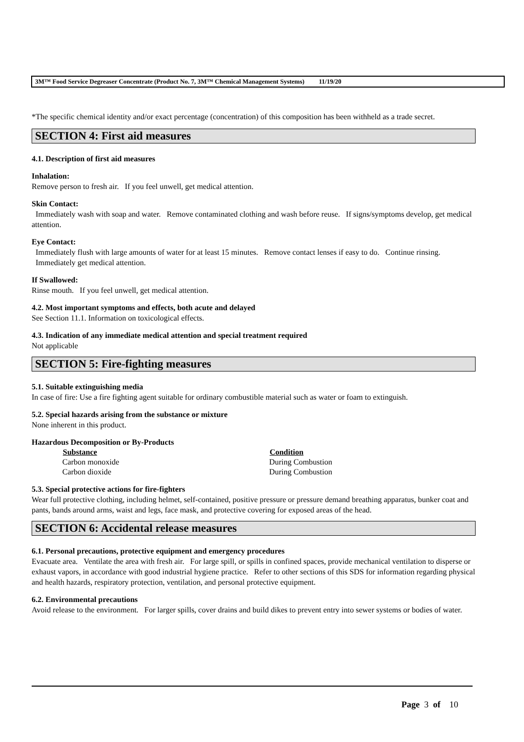3M™ Food Service Degreaser Concentrate (Product No. 7, 3M™ Chemical Management Systems) 11/19/20
*The specific chemical identity and/or exact percentage (concentration) of this composition has been withheld as a trade secret.
SECTION 4: First aid measures
4.1. Description of first aid measures
Inhalation:
Remove person to fresh air. If you feel unwell, get medical attention.
Skin Contact:
Immediately wash with soap and water. Remove contaminated clothing and wash before reuse. If signs/symptoms develop, get medical attention.
Eye Contact:
Immediately flush with large amounts of water for at least 15 minutes. Remove contact lenses if easy to do. Continue rinsing. Immediately get medical attention.
If Swallowed:
Rinse mouth. If you feel unwell, get medical attention.
4.2. Most important symptoms and effects, both acute and delayed
See Section 11.1. Information on toxicological effects.
4.3. Indication of any immediate medical attention and special treatment required
Not applicable
SECTION 5: Fire-fighting measures
5.1. Suitable extinguishing media
In case of fire: Use a fire fighting agent suitable for ordinary combustible material such as water or foam to extinguish.
5.2. Special hazards arising from the substance or mixture
None inherent in this product.
Hazardous Decomposition or By-Products
| Substance | Condition |
| --- | --- |
| Carbon monoxide | During Combustion |
| Carbon dioxide | During Combustion |
5.3. Special protective actions for fire-fighters
Wear full protective clothing, including helmet, self-contained, positive pressure or pressure demand breathing apparatus, bunker coat and pants, bands around arms, waist and legs, face mask, and protective covering for exposed areas of the head.
SECTION 6: Accidental release measures
6.1. Personal precautions, protective equipment and emergency procedures
Evacuate area. Ventilate the area with fresh air. For large spill, or spills in confined spaces, provide mechanical ventilation to disperse or exhaust vapors, in accordance with good industrial hygiene practice. Refer to other sections of this SDS for information regarding physical and health hazards, respiratory protection, ventilation, and personal protective equipment.
6.2. Environmental precautions
Avoid release to the environment. For larger spills, cover drains and build dikes to prevent entry into sewer systems or bodies of water.
Page 3 of 10